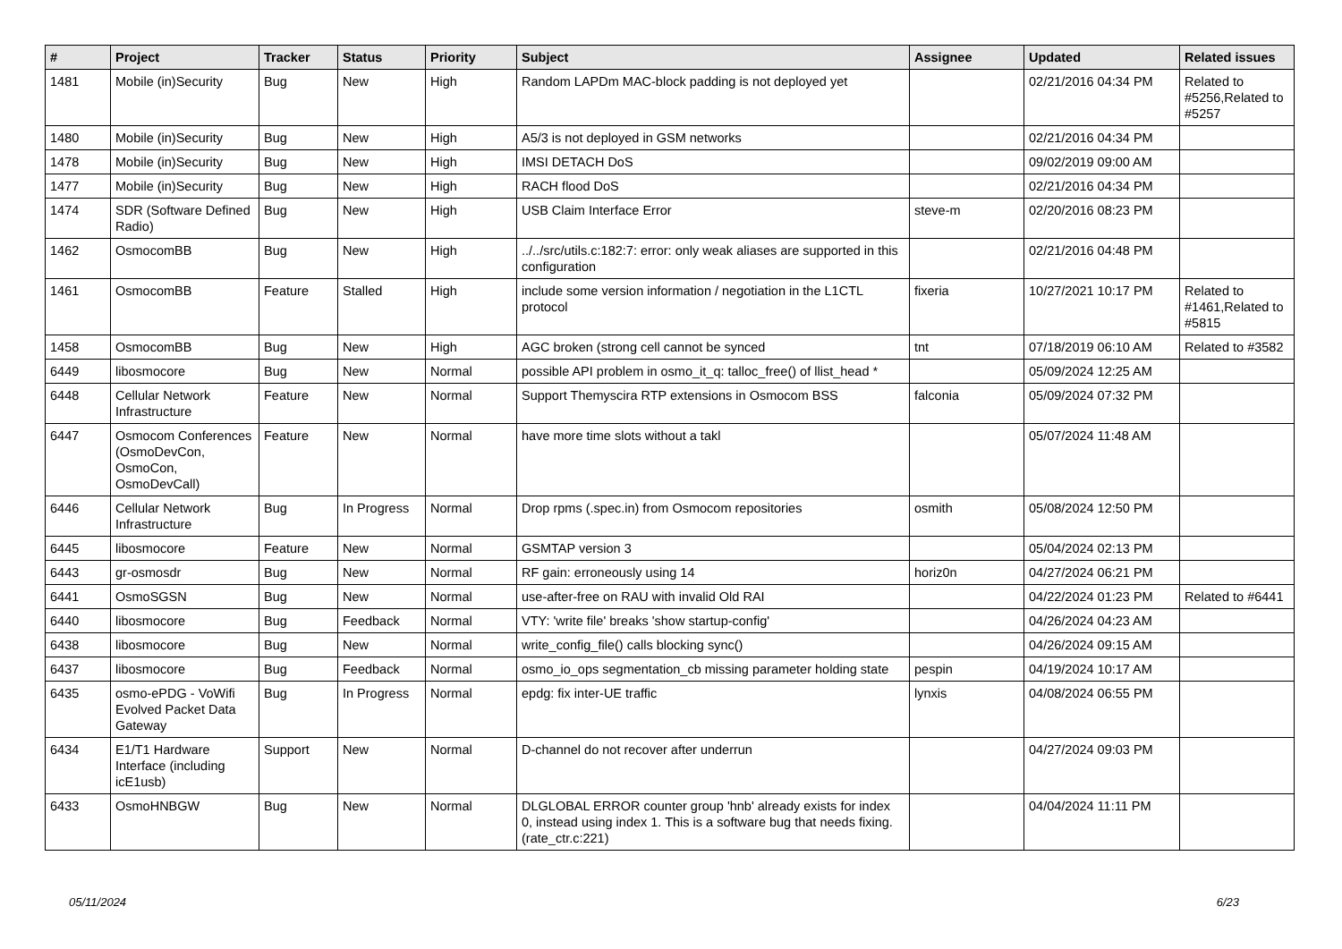| # | Project | Tracker | Status | Priority | Subject | Assignee | Updated | Related issues |
| --- | --- | --- | --- | --- | --- | --- | --- | --- |
| 1481 | Mobile (in)Security | Bug | New | High | Random LAPDm MAC-block padding is not deployed yet | | 02/21/2016 04:34 PM | Related to #5256,Related to #5257 |
| 1480 | Mobile (in)Security | Bug | New | High | A5/3 is not deployed in GSM networks | | 02/21/2016 04:34 PM | |
| 1478 | Mobile (in)Security | Bug | New | High | IMSI DETACH DoS | | 09/02/2019 09:00 AM | |
| 1477 | Mobile (in)Security | Bug | New | High | RACH flood DoS | | 02/21/2016 04:34 PM | |
| 1474 | SDR (Software Defined Radio) | Bug | New | High | USB Claim Interface Error | steve-m | 02/20/2016 08:23 PM | |
| 1462 | OsmocomBB | Bug | New | High | ../../src/utils.c:182:7: error: only weak aliases are supported in this configuration | | 02/21/2016 04:48 PM | |
| 1461 | OsmocomBB | Feature | Stalled | High | include some version information / negotiation in the L1CTL protocol | fixeria | 10/27/2021 10:17 PM | Related to #1461,Related to #5815 |
| 1458 | OsmocomBB | Bug | New | High | AGC broken (strong cell cannot be synced | tnt | 07/18/2019 06:10 AM | Related to #3582 |
| 6449 | libosmocore | Bug | New | Normal | possible API problem in osmo_it_q: talloc_free() of llist_head * | | 05/09/2024 12:25 AM | |
| 6448 | Cellular Network Infrastructure | Feature | New | Normal | Support Themyscira RTP extensions in Osmocom BSS | falconia | 05/09/2024 07:32 PM | |
| 6447 | Osmocom Conferences (OsmoDevCon, OsmoCon, OsmoDevCall) | Feature | New | Normal | have more time slots without a takl | | 05/07/2024 11:48 AM | |
| 6446 | Cellular Network Infrastructure | Bug | In Progress | Normal | Drop rpms (.spec.in) from Osmocom repositories | osmith | 05/08/2024 12:50 PM | |
| 6445 | libosmocore | Feature | New | Normal | GSMTAP version 3 | | 05/04/2024 02:13 PM | |
| 6443 | gr-osmosdr | Bug | New | Normal | RF gain: erroneously using 14 | horiz0n | 04/27/2024 06:21 PM | |
| 6441 | OsmoSGSN | Bug | New | Normal | use-after-free on RAU with invalid Old RAI | | 04/22/2024 01:23 PM | Related to #6441 |
| 6440 | libosmocore | Bug | Feedback | Normal | VTY: 'write file' breaks 'show startup-config' | | 04/26/2024 04:23 AM | |
| 6438 | libosmocore | Bug | New | Normal | write_config_file() calls blocking sync() | | 04/26/2024 09:15 AM | |
| 6437 | libosmocore | Bug | Feedback | Normal | osmo_io_ops segmentation_cb missing parameter holding state | pespin | 04/19/2024 10:17 AM | |
| 6435 | osmo-ePDG - VoWifi Evolved Packet Data Gateway | Bug | In Progress | Normal | epdg: fix inter-UE traffic | lynxis | 04/08/2024 06:55 PM | |
| 6434 | E1/T1 Hardware Interface (including icE1usb) | Support | New | Normal | D-channel do not recover after underrun | | 04/27/2024 09:03 PM | |
| 6433 | OsmoHNBGW | Bug | New | Normal | DLGLOBAL ERROR counter group 'hnb' already exists for index 0, instead using index 1. This is a software bug that needs fixing. (rate_ctr.c:221) | | 04/04/2024 11:11 PM | |
05/11/2024 6/23